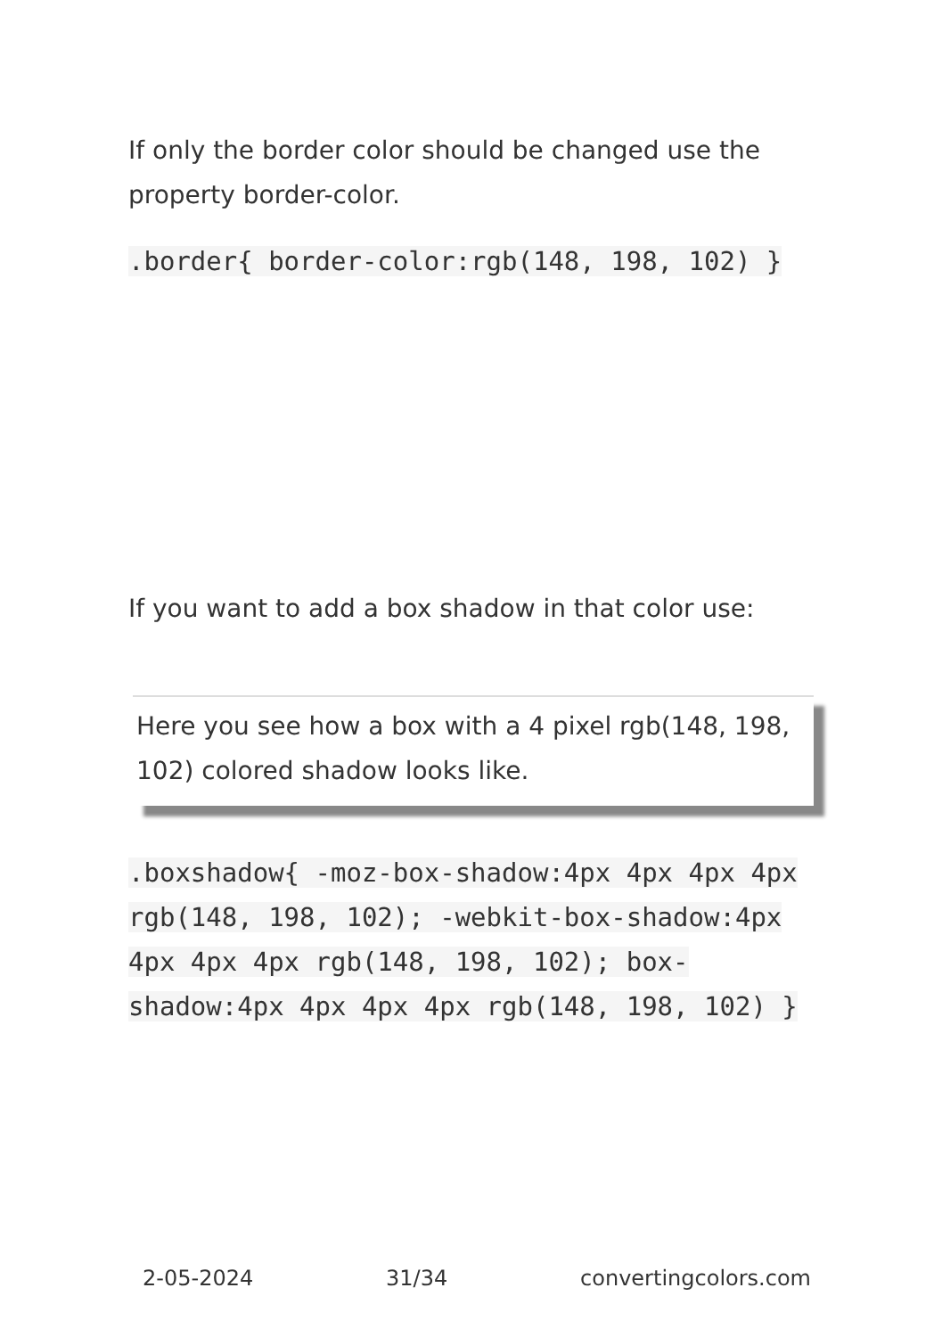If only the border color should be changed use the property border-color.
.border{ border-color:rgb(148, 198, 102) }
If you want to add a box shadow in that color use:
Here you see how a box with a 4 pixel rgb(148, 198, 102) colored shadow looks like.
.boxshadow{ -moz-box-shadow:4px 4px 4px 4px rgb(148, 198, 102); -webkit-box-shadow:4px 4px 4px 4px rgb(148, 198, 102); box-shadow:4px 4px 4px 4px rgb(148, 198, 102) }
2-05-2024 31/34 convertingcolors.com